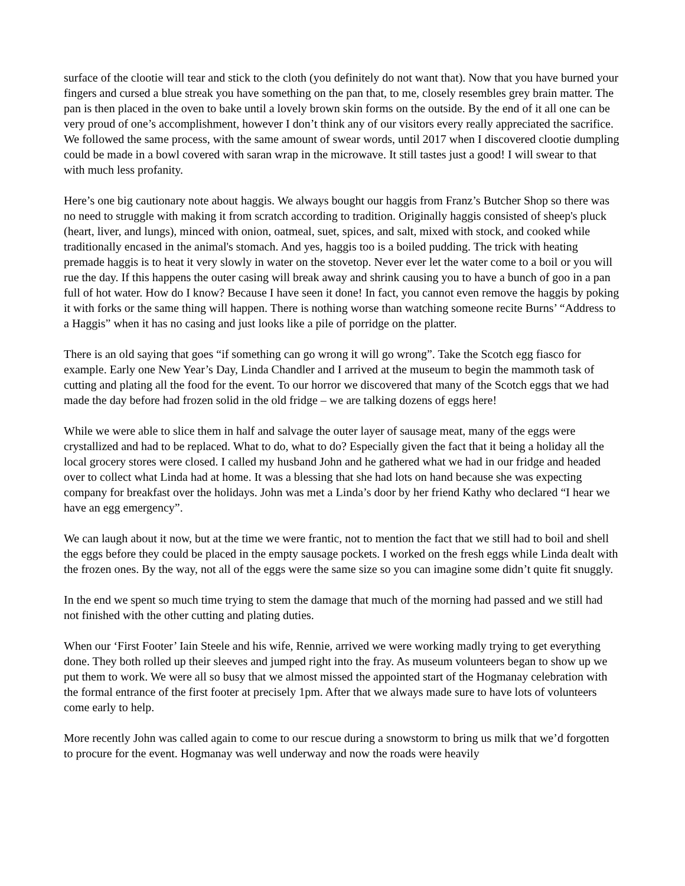surface of the clootie will tear and stick to the cloth (you definitely do not want that). Now that you have burned your fingers and cursed a blue streak you have something on the pan that, to me, closely resembles grey brain matter. The pan is then placed in the oven to bake until a lovely brown skin forms on the outside. By the end of it all one can be very proud of one’s accomplishment, however I don’t think any of our visitors every really appreciated the sacrifice. We followed the same process, with the same amount of swear words, until 2017 when I discovered clootie dumpling could be made in a bowl covered with saran wrap in the microwave. It still tastes just a good! I will swear to that with much less profanity.
Here’s one big cautionary note about haggis. We always bought our haggis from Franz’s Butcher Shop so there was no need to struggle with making it from scratch according to tradition. Originally haggis consisted of sheep's pluck (heart, liver, and lungs), minced with onion, oatmeal, suet, spices, and salt, mixed with stock, and cooked while traditionally encased in the animal's stomach. And yes, haggis too is a boiled pudding. The trick with heating premade haggis is to heat it very slowly in water on the stovetop. Never ever let the water come to a boil or you will rue the day. If this happens the outer casing will break away and shrink causing you to have a bunch of goo in a pan full of hot water. How do I know? Because I have seen it done! In fact, you cannot even remove the haggis by poking it with forks or the same thing will happen. There is nothing worse than watching someone recite Burns’ “Address to a Haggis” when it has no casing and just looks like a pile of porridge on the platter.
There is an old saying that goes “if something can go wrong it will go wrong”. Take the Scotch egg fiasco for example. Early one New Year’s Day, Linda Chandler and I arrived at the museum to begin the mammoth task of cutting and plating all the food for the event. To our horror we discovered that many of the Scotch eggs that we had made the day before had frozen solid in the old fridge – we are talking dozens of eggs here!
While we were able to slice them in half and salvage the outer layer of sausage meat, many of the eggs were crystallized and had to be replaced. What to do, what to do? Especially given the fact that it being a holiday all the local grocery stores were closed. I called my husband John and he gathered what we had in our fridge and headed over to collect what Linda had at home. It was a blessing that she had lots on hand because she was expecting company for breakfast over the holidays. John was met a Linda’s door by her friend Kathy who declared “I hear we have an egg emergency”.
We can laugh about it now, but at the time we were frantic, not to mention the fact that we still had to boil and shell the eggs before they could be placed in the empty sausage pockets. I worked on the fresh eggs while Linda dealt with the frozen ones. By the way, not all of the eggs were the same size so you can imagine some didn’t quite fit snuggly.
In the end we spent so much time trying to stem the damage that much of the morning had passed and we still had not finished with the other cutting and plating duties.
When our ‘First Footer’ Iain Steele and his wife, Rennie, arrived we were working madly trying to get everything done. They both rolled up their sleeves and jumped right into the fray. As museum volunteers began to show up we put them to work. We were all so busy that we almost missed the appointed start of the Hogmanay celebration with the formal entrance of the first footer at precisely 1pm. After that we always made sure to have lots of volunteers come early to help.
More recently John was called again to come to our rescue during a snowstorm to bring us milk that we’d forgotten to procure for the event. Hogmanay was well underway and now the roads were heavily